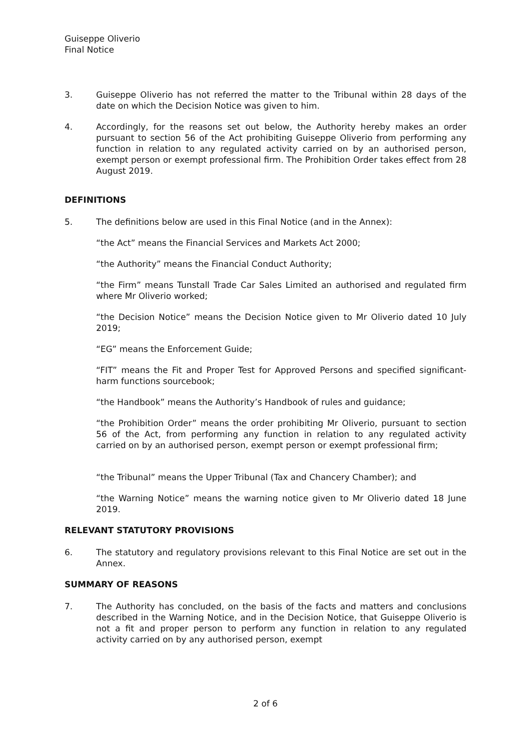Guiseppe Oliverio
Final Notice
3. Guiseppe Oliverio has not referred the matter to the Tribunal within 28 days of the date on which the Decision Notice was given to him.
4. Accordingly, for the reasons set out below, the Authority hereby makes an order pursuant to section 56 of the Act prohibiting Guiseppe Oliverio from performing any function in relation to any regulated activity carried on by an authorised person, exempt person or exempt professional firm. The Prohibition Order takes effect from 28 August 2019.
DEFINITIONS
5. The definitions below are used in this Final Notice (and in the Annex):
“the Act” means the Financial Services and Markets Act 2000;
“the Authority” means the Financial Conduct Authority;
“the Firm” means Tunstall Trade Car Sales Limited an authorised and regulated firm where Mr Oliverio worked;
“the Decision Notice” means the Decision Notice given to Mr Oliverio dated 10 July 2019;
“EG” means the Enforcement Guide;
“FIT” means the Fit and Proper Test for Approved Persons and specified significant-harm functions sourcebook;
“the Handbook” means the Authority’s Handbook of rules and guidance;
“the Prohibition Order” means the order prohibiting Mr Oliverio, pursuant to section 56 of the Act, from performing any function in relation to any regulated activity carried on by an authorised person, exempt person or exempt professional firm;
“the Tribunal” means the Upper Tribunal (Tax and Chancery Chamber); and
“the Warning Notice” means the warning notice given to Mr Oliverio dated 18 June 2019.
RELEVANT STATUTORY PROVISIONS
6. The statutory and regulatory provisions relevant to this Final Notice are set out in the Annex.
SUMMARY OF REASONS
7. The Authority has concluded, on the basis of the facts and matters and conclusions described in the Warning Notice, and in the Decision Notice, that Guiseppe Oliverio is not a fit and proper person to perform any function in relation to any regulated activity carried on by any authorised person, exempt
2 of 6